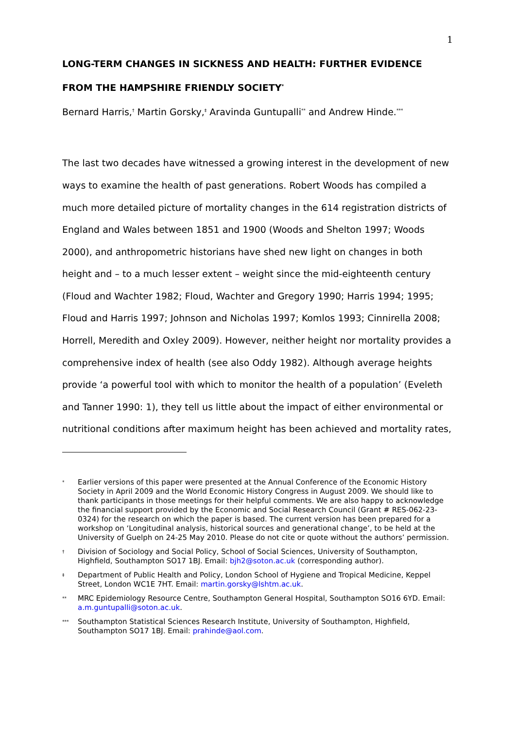1
LONG-TERM CHANGES IN SICKNESS AND HEALTH: FURTHER EVIDENCE FROM THE HAMPSHIRE FRIENDLY SOCIETY<sup>*</sup>
Bernard Harris,<sup>†</sup> Martin Gorsky,<sup>‡</sup> Aravinda Guntupalli<sup>**</sup> and Andrew Hinde.<sup>***</sup>
The last two decades have witnessed a growing interest in the development of new ways to examine the health of past generations. Robert Woods has compiled a much more detailed picture of mortality changes in the 614 registration districts of England and Wales between 1851 and 1900 (Woods and Shelton 1997; Woods 2000), and anthropometric historians have shed new light on changes in both height and – to a much lesser extent – weight since the mid-eighteenth century (Floud and Wachter 1982; Floud, Wachter and Gregory 1990; Harris 1994; 1995; Floud and Harris 1997; Johnson and Nicholas 1997; Komlos 1993; Cinnirella 2008; Horrell, Meredith and Oxley 2009). However, neither height nor mortality provides a comprehensive index of health (see also Oddy 1982). Although average heights provide ‘a powerful tool with which to monitor the health of a population’ (Eveleth and Tanner 1990: 1), they tell us little about the impact of either environmental or nutritional conditions after maximum height has been achieved and mortality rates,
* Earlier versions of this paper were presented at the Annual Conference of the Economic History Society in April 2009 and the World Economic History Congress in August 2009. We should like to thank participants in those meetings for their helpful comments. We are also happy to acknowledge the financial support provided by the Economic and Social Research Council (Grant # RES-062-23-0324) for the research on which the paper is based. The current version has been prepared for a workshop on ‘Longitudinal analysis, historical sources and generational change’, to be held at the University of Guelph on 24-25 May 2010. Please do not cite or quote without the authors’ permission.
† Division of Sociology and Social Policy, School of Social Sciences, University of Southampton, Highfield, Southampton SO17 1BJ. Email: bjh2@soton.ac.uk (corresponding author).
‡ Department of Public Health and Policy, London School of Hygiene and Tropical Medicine, Keppel Street, London WC1E 7HT. Email: martin.gorsky@lshtm.ac.uk.
** MRC Epidemiology Resource Centre, Southampton General Hospital, Southampton SO16 6YD. Email: a.m.guntupalli@soton.ac.uk.
*** Southampton Statistical Sciences Research Institute, University of Southampton, Highfield, Southampton SO17 1BJ. Email: prahinde@aol.com.